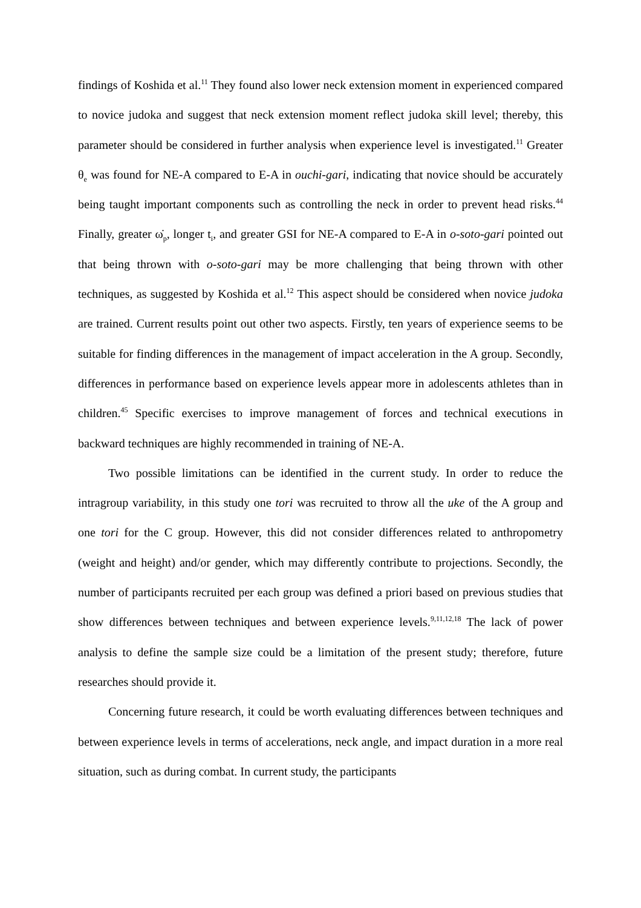findings of Koshida et al.<sup>11</sup> They found also lower neck extension moment in experienced compared to novice judoka and suggest that neck extension moment reflect judoka skill level; thereby, this parameter should be considered in further analysis when experience level is investigated.<sup>11</sup> Greater θ<sub>e</sub> was found for NE-A compared to E-A in ouchi-gari, indicating that novice should be accurately being taught important components such as controlling the neck in order to prevent head risks.<sup>44</sup> Finally, greater ω̇<sub>p</sub>, longer t<sub>i</sub>, and greater GSI for NE-A compared to E-A in o-soto-gari pointed out that being thrown with o-soto-gari may be more challenging that being thrown with other techniques, as suggested by Koshida et al.<sup>12</sup> This aspect should be considered when novice judoka are trained. Current results point out other two aspects. Firstly, ten years of experience seems to be suitable for finding differences in the management of impact acceleration in the A group. Secondly, differences in performance based on experience levels appear more in adolescents athletes than in children.<sup>45</sup> Specific exercises to improve management of forces and technical executions in backward techniques are highly recommended in training of NE-A.
Two possible limitations can be identified in the current study. In order to reduce the intragroup variability, in this study one tori was recruited to throw all the uke of the A group and one tori for the C group. However, this did not consider differences related to anthropometry (weight and height) and/or gender, which may differently contribute to projections. Secondly, the number of participants recruited per each group was defined a priori based on previous studies that show differences between techniques and between experience levels.<sup>9,11,12,18</sup> The lack of power analysis to define the sample size could be a limitation of the present study; therefore, future researches should provide it.
Concerning future research, it could be worth evaluating differences between techniques and between experience levels in terms of accelerations, neck angle, and impact duration in a more real situation, such as during combat. In current study, the participants